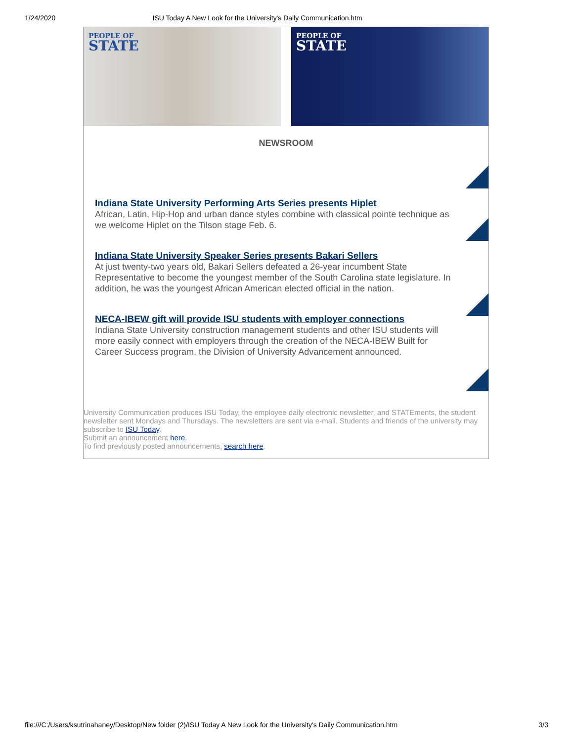1/24/2020 ISU Today A New Look for the University's Daily Communication.htm
PEOPLE OF
STATE
PEOPLE OF
STATE
NEWSROOM
Indiana State University Performing Arts Series presents Hiplet
African, Latin, Hip-Hop and urban dance styles combine with classical pointe technique as we welcome Hiplet on the Tilson stage Feb. 6.
Indiana State University Speaker Series presents Bakari Sellers
At just twenty-two years old, Bakari Sellers defeated a 26-year incumbent State Representative to become the youngest member of the South Carolina state legislature. In addition, he was the youngest African American elected official in the nation.
NECA-IBEW gift will provide ISU students with employer connections
Indiana State University construction management students and other ISU students will more easily connect with employers through the creation of the NECA-IBEW Built for Career Success program, the Division of University Advancement announced.
University Communication produces ISU Today, the employee daily electronic newsletter, and STATEments, the student newsletter sent Mondays and Thursdays. The newsletters are sent via e-mail. Students and friends of the university may subscribe to ISU Today.
Submit an announcement here.
To find previously posted announcements, search here.
file:///C:/Users/ksutrinahaney/Desktop/New folder (2)/ISU Today A New Look for the University's Daily Communication.htm 3/3